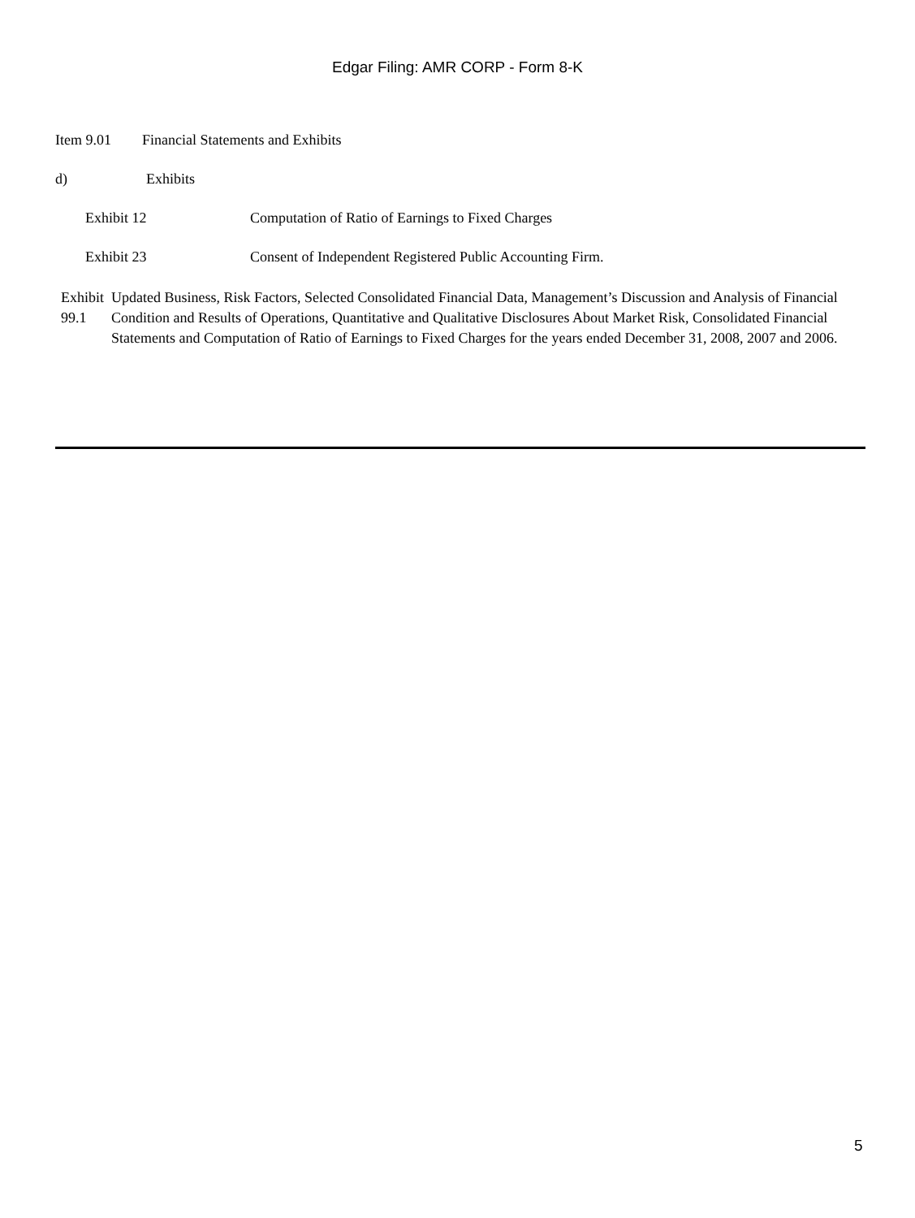Edgar Filing: AMR CORP - Form 8-K
Item 9.01 Financial Statements and Exhibits
d) Exhibits
Exhibit 12 Computation of Ratio of Earnings to Fixed Charges
Exhibit 23 Consent of Independent Registered Public Accounting Firm.
Exhibit 99.1 Updated Business, Risk Factors, Selected Consolidated Financial Data, Management’s Discussion and Analysis of Financial Condition and Results of Operations, Quantitative and Qualitative Disclosures About Market Risk, Consolidated Financial Statements and Computation of Ratio of Earnings to Fixed Charges for the years ended December 31, 2008, 2007 and 2006.
5